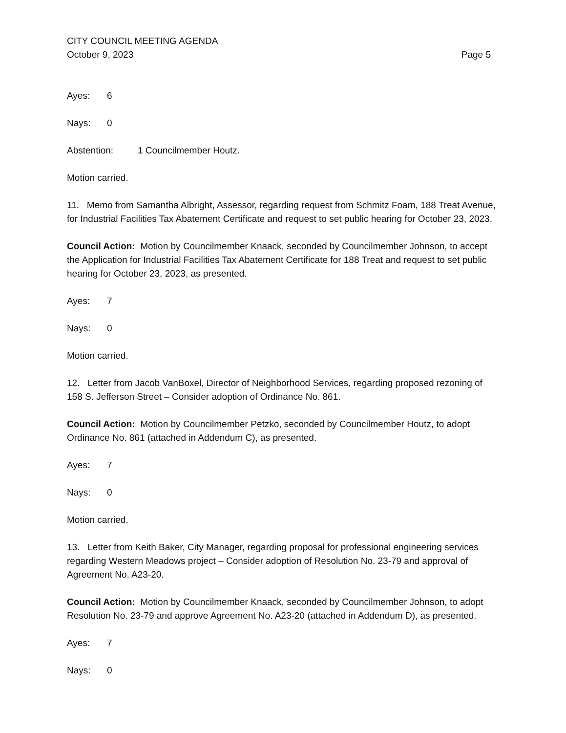CITY COUNCIL MEETING AGENDA
October 9, 2023 Page 5
Ayes: 6
Nays: 0
Abstention: 1 Councilmember Houtz.
Motion carried.
11. Memo from Samantha Albright, Assessor, regarding request from Schmitz Foam, 188 Treat Avenue, for Industrial Facilities Tax Abatement Certificate and request to set public hearing for October 23, 2023.
Council Action: Motion by Councilmember Knaack, seconded by Councilmember Johnson, to accept the Application for Industrial Facilities Tax Abatement Certificate for 188 Treat and request to set public hearing for October 23, 2023, as presented.
Ayes: 7
Nays: 0
Motion carried.
12. Letter from Jacob VanBoxel, Director of Neighborhood Services, regarding proposed rezoning of 158 S. Jefferson Street – Consider adoption of Ordinance No. 861.
Council Action: Motion by Councilmember Petzko, seconded by Councilmember Houtz, to adopt Ordinance No. 861 (attached in Addendum C), as presented.
Ayes: 7
Nays: 0
Motion carried.
13. Letter from Keith Baker, City Manager, regarding proposal for professional engineering services regarding Western Meadows project – Consider adoption of Resolution No. 23-79 and approval of Agreement No. A23-20.
Council Action: Motion by Councilmember Knaack, seconded by Councilmember Johnson, to adopt Resolution No. 23-79 and approve Agreement No. A23-20 (attached in Addendum D), as presented.
Ayes: 7
Nays: 0